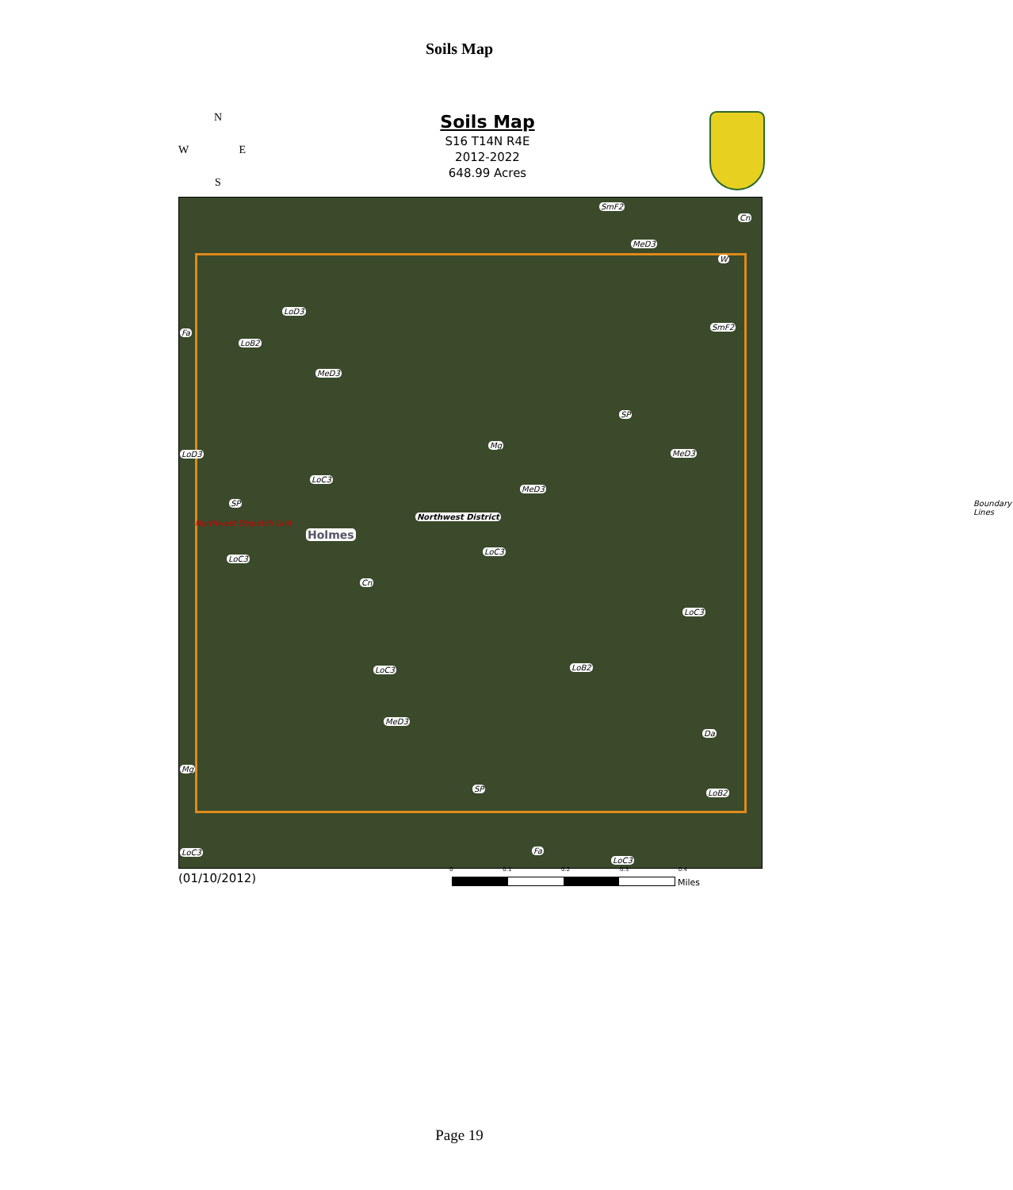Soils Map
N
W E
S
Soils Map
S16 T14N R4E
2012-2022
648.99 Acres
SmF2
Cn
MeD3
W
LoD3
SmF2
Fa
LoB2
MeD3
SP
Mg
LoD3 MeD3
LoC3
MeD3
SP
Northwest Dispatch Unit
Northwest District
Boundary Lines
Holmes
LoC3
LoC3
Cn
LoC3
LoB2 LoC3
MeD3
Da
Mg
SP LoB2
LoC3 Fa
LoC3
(01/10/2012)
0 0.1 0.2 0.3 0.4
Miles
Page 19